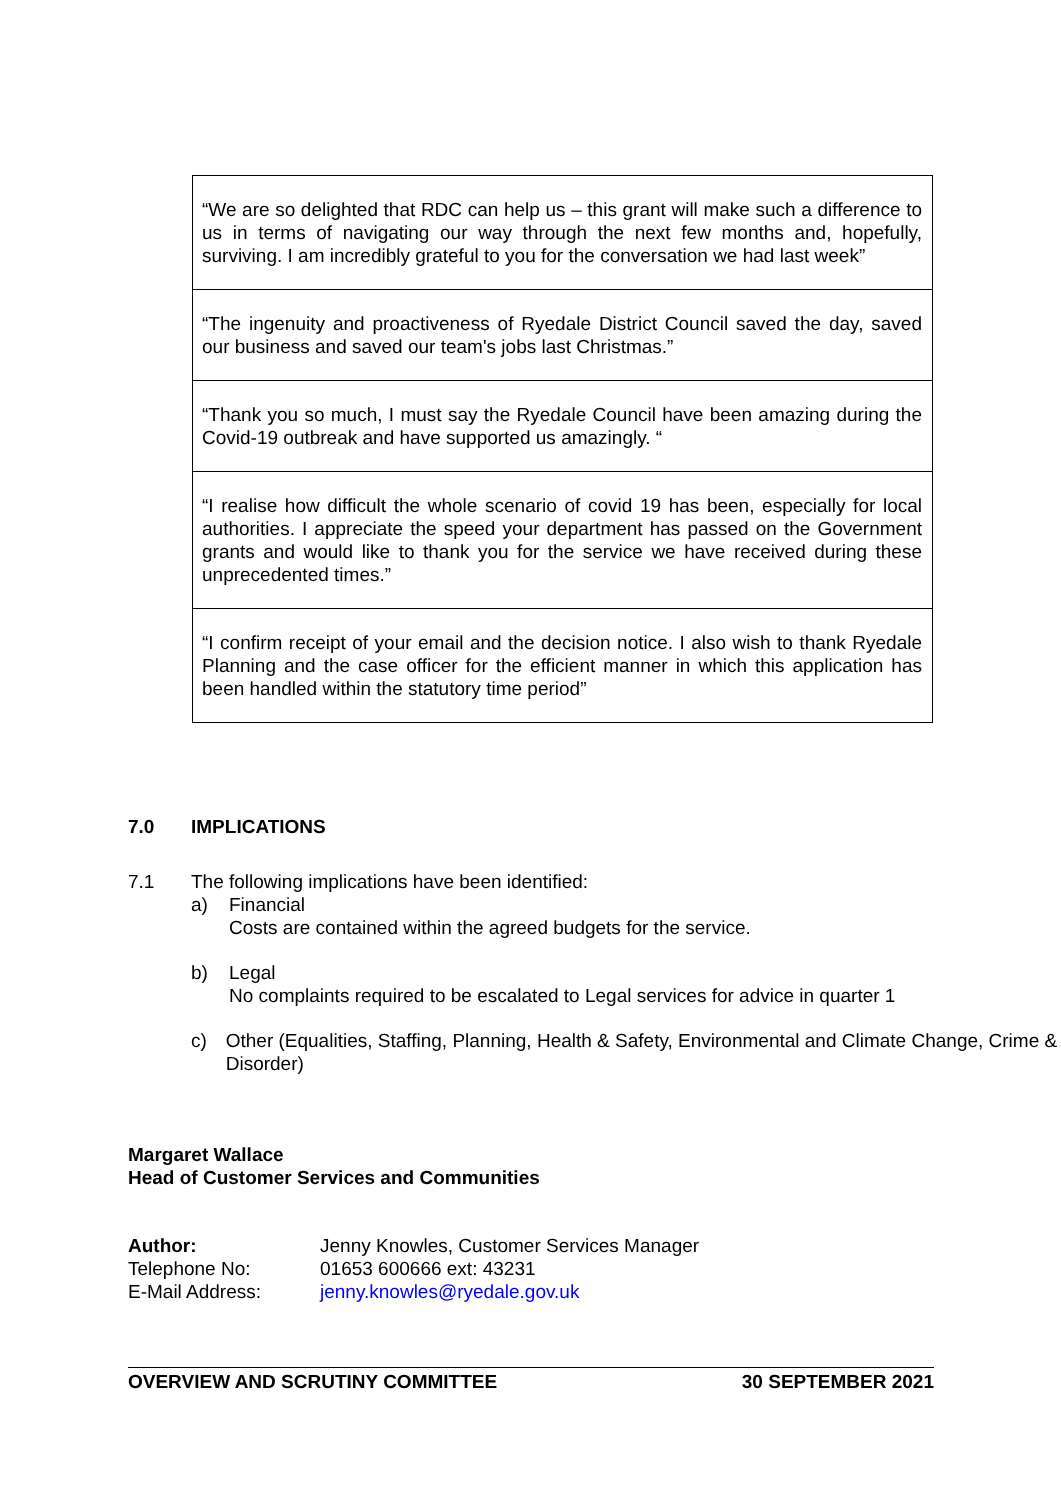| “We are so delighted that RDC can help us – this grant will make such a difference to us in terms of navigating our way through the next few months and, hopefully, surviving. I am incredibly grateful to you for the conversation we had last week” |
| “The ingenuity and proactiveness of Ryedale District Council saved the day, saved our business and saved our team's jobs last Christmas.” |
| “Thank you so much, I must say the Ryedale Council have been amazing during the Covid-19 outbreak and have supported us amazingly. “ |
| “I realise how difficult the whole scenario of covid 19 has been, especially for local authorities. I appreciate the speed your department has passed on the Government grants and would like to thank you for the service we have received during these unprecedented times.” |
| “I confirm receipt of your email and the decision notice. I also wish to thank Ryedale Planning and the case officer for the efficient manner in which this application has been handled within the statutory time period” |
7.0 IMPLICATIONS
7.1 The following implications have been identified:
a) Financial
Costs are contained within the agreed budgets for the service.
b) Legal
No complaints required to be escalated to Legal services for advice in quarter 1
c) Other (Equalities, Staffing, Planning, Health & Safety, Environmental and Climate Change, Crime & Disorder)
Margaret Wallace
Head of Customer Services and Communities
| Author: | Jenny Knowles, Customer Services Manager |
| Telephone No: | 01653 600666 ext: 43231 |
| E-Mail Address: | jenny.knowles@ryedale.gov.uk |
OVERVIEW AND SCRUTINY COMMITTEE 30 SEPTEMBER 2021